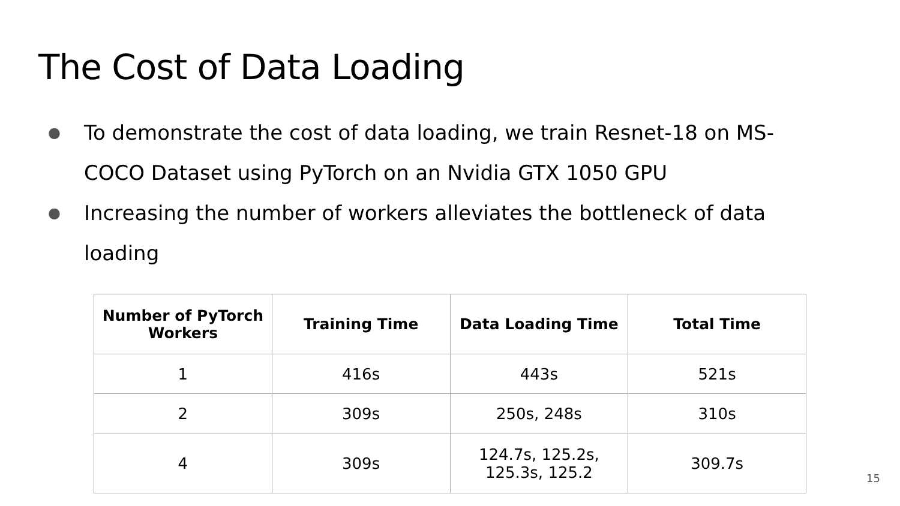The Cost of Data Loading
● To demonstrate the cost of data loading, we train Resnet-18 on MS-COCO Dataset using PyTorch on an Nvidia GTX 1050 GPU
● Increasing the number of workers alleviates the bottleneck of data loading
| Number of PyTorch Workers | Training Time | Data Loading Time | Total Time |
| --- | --- | --- | --- |
| 1 | 416s | 443s | 521s |
| 2 | 309s | 250s, 248s | 310s |
| 4 | 309s | 124.7s, 125.2s, 125.3s, 125.2 | 309.7s |
15